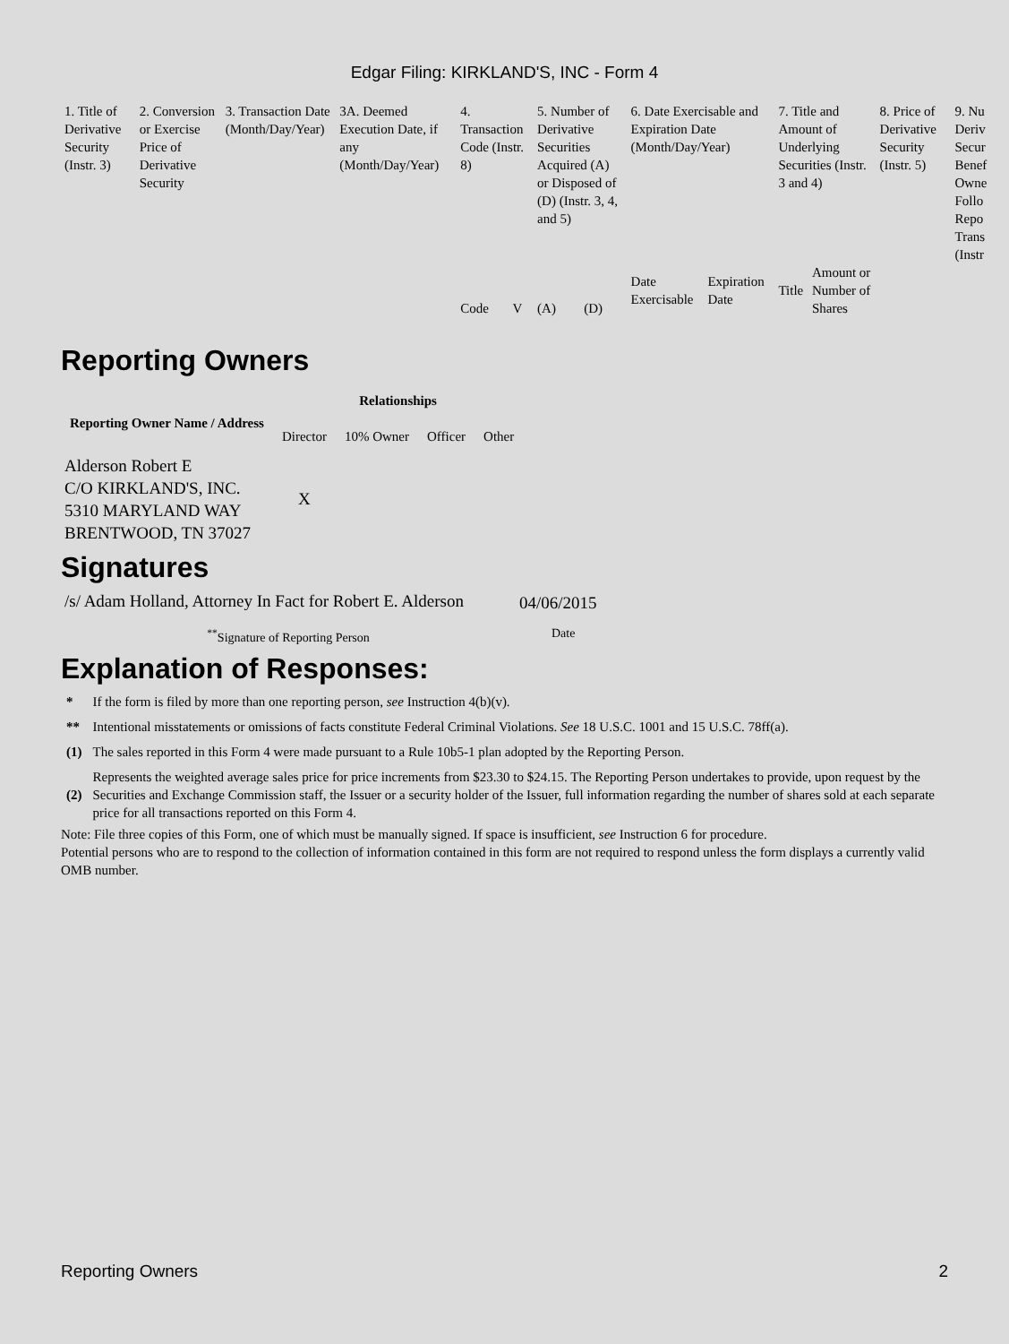Edgar Filing: KIRKLAND'S, INC - Form 4
| 1. Title of Derivative Security (Instr. 3) | 2. Conversion or Exercise Price of Derivative Security | 3. Transaction Date (Month/Day/Year) | 3A. Deemed Execution Date, if any (Month/Day/Year) | 4. Transaction Code (Instr. 8) | | 5. Number of Derivative Securities Acquired (A) or Disposed of (D) (Instr. 3, 4, and 5) | | 6. Date Exercisable and Expiration Date (Month/Day/Year) | | 7. Title and Amount of Underlying Securities (Instr. 3 and 4) | | 8. Price of Derivative Security (Instr. 5) | 9. Nu Deriv Secur Benef Owne Follo Repo Trans (Instr |
| | | | | Code | V | (A) | (D) | Date Exercisable | Expiration Date | Title | Amount or Number of Shares | | |
Reporting Owners
| Reporting Owner Name / Address | Relationships | | | |
| --- | --- | --- | --- | --- |
| | Director | 10% Owner | Officer | Other |
| Alderson Robert E C/O KIRKLAND'S, INC. 5310 MARYLAND WAY BRENTWOOD, TN 37027 | X | | | |
Signatures
| /s/ Adam Holland, Attorney In Fact for Robert E. Alderson | 04/06/2015 |
| <sup>**</sup> Signature of Reporting Person | Date |
Explanation of Responses:
| * | If the form is filed by more than one reporting person, see Instruction 4(b)(v). |
| ** | Intentional misstatements or omissions of facts constitute Federal Criminal Violations. See 18 U.S.C. 1001 and 15 U.S.C. 78ff(a). |
| (1) | The sales reported in this Form 4 were made pursuant to a Rule 10b5-1 plan adopted by the Reporting Person. |
| (2) | Represents the weighted average sales price for price increments from $23.30 to $24.15. The Reporting Person undertakes to provide, upon request by the Securities and Exchange Commission staff, the Issuer or a security holder of the Issuer, full information regarding the number of shares sold at each separate price for all transactions reported on this Form 4. |
Note: File three copies of this Form, one of which must be manually signed. If space is insufficient, see Instruction 6 for procedure.
Potential persons who are to respond to the collection of information contained in this form are not required to respond unless the form displays a currently valid OMB number.
Reporting Owners 2